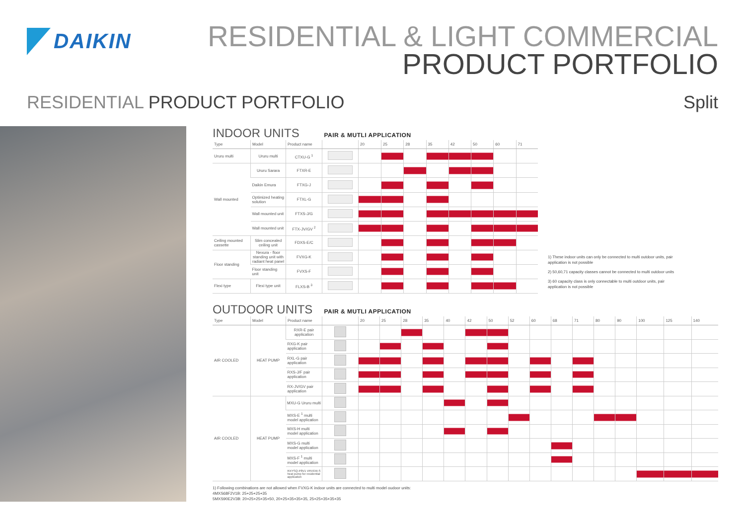DAIKIN
RESIDENTIAL & LIGHT COMMERCIAL
PRODUCT PORTFOLIO
RESIDENTIAL PRODUCT PORTFOLIO Split
INDOOR UNITS
PAIR & MUTLI APPLICATION
| Type | Model | Product name | | 20 | 25 | 28 | 35 | 42 | 50 | 60 | 71 |
| --- | --- | --- | --- | --- | --- | --- | --- | --- | --- | --- | --- |
| Ururu multi | Ururu multi | CTXU-G <sup>1</sup> | | | | | | | | | |
| Wall mounted | Ururu Sarara | FTXR-E | | | | | | | | | |
| | Daikin Emura | FTXG-J | | | | | | | | | |
| | Optimized heating solution | FTXL-G | | | | | | | | | |
| | Wall mounted unit | FTXS-J/G | | | | | | | | | |
| | Wall mounted unit | FTX-JV/GV <sup>2</sup> | | | | | | | | | |
| Ceiling mounted cassette | Slim concealed ceiling unit | FDXS-E/C | | | | | | | | | |
| Floor standing | Nexura - floor standing unit with radiant heat panel | FVXG-K | | | | | | | | | |
| | Floor standing unit | FVXS-F | | | | | | | | | |
| Flexi type | Flexi type unit | FLXS-B <sup>3</sup> | | | | | | | | | |
1) These indoor units can only be connected to multi outdoor units, pair application is not possible
2) 50,60,71 capacity classes cannot be connected to multi outdoor units
3) 60 capacity class is only connectable to multi outdoor units, pair application is not possible
OUTDOOR UNITS
PAIR & MUTLI APPLICATION
| Type | Model | Product name | | 20 | 25 | 28 | 35 | 40 | 42 | 50 | 52 | 60 | 68 | 71 | 80 | 90 | 100 | 125 | 140 |
| --- | --- | --- | --- | --- | --- | --- | --- | --- | --- | --- | --- | --- | --- | --- | --- | --- | --- | --- | --- |
| AIR COOLED | HEAT PUMP | RXR-E pair application | | | | | | | | | | | | | | | | | |
| | | RXG-K pair application | | | | | | | | | | | | | | | | | |
| | | RXL-G pair application | | | | | | | | | | | | | | | | | |
| | | RXS-J/F pair application | | | | | | | | | | | | | | | | | |
| | | RX-JV/GV pair application | | | | | | | | | | | | | | | | | |
| AIR COOLED | HEAT PUMP | MXU-G Ururu multi | | | | | | | | | | | | | | | | | |
| | | MXS-E <sup>1</sup> multi model application | | | | | | | | | | | | | | | | | |
| | | MXS-H multi model application | | | | | | | | | | | | | | | | | |
| | | MXS-G multi model application | | | | | | | | | | | | | | | | | |
| | | MXS-F <sup>1</sup> multi model application | | | | | | | | | | | | | | | | | |
| | | RXYSQ-P8V1 VRV®III-S heat pump for residential application | | | | | | | | | | | | | | | | | |
1) Following combinations are not allowed when FVXG-K indoor units are connected to multi model oudoor units:
4MXS68F2V1B: 25+25+25+35
5MXS90E2V3B: 20+25+25+35+50, 20+25+35+35+35, 25+25+35+35+35